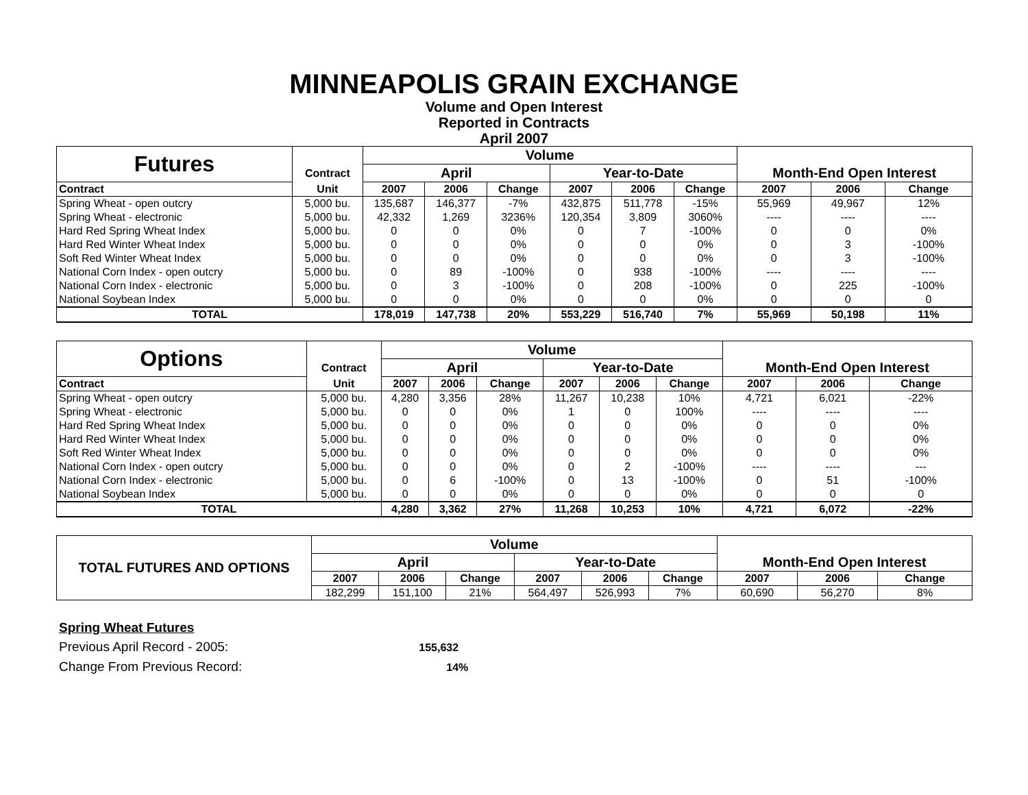MINNEAPOLIS GRAIN EXCHANGE
Volume and Open Interest
Reported in Contracts
April 2007
| Futures | | Volume | | | | | | | | |
| | Contract | April | | | Year-to-Date | | | Month-End Open Interest | | |
| Contract | Unit | 2007 | 2006 | Change | 2007 | 2006 | Change | 2007 | 2006 | Change |
| Spring Wheat - open outcry | 5,000 bu. | 135,687 | 146,377 | -7% | 432,875 | 511,778 | -15% | 55,969 | 49,967 | 12% |
| Spring Wheat - electronic | 5,000 bu. | 42,332 | 1,269 | 3236% | 120,354 | 3,809 | 3060% | ---- | ---- | ---- |
| Hard Red Spring Wheat Index | 5,000 bu. | 0 | 0 | 0% | 0 | 7 | -100% | 0 | 0 | 0% |
| Hard Red Winter Wheat Index | 5,000 bu. | 0 | 0 | 0% | 0 | 0 | 0% | 0 | 3 | -100% |
| Soft Red Winter Wheat Index | 5,000 bu. | 0 | 0 | 0% | 0 | 0 | 0% | 0 | 3 | -100% |
| National Corn Index - open outcry | 5,000 bu. | 0 | 89 | -100% | 0 | 938 | -100% | ---- | ---- | ---- |
| National Corn Index - electronic | 5,000 bu. | 0 | 3 | -100% | 0 | 208 | -100% | 0 | 225 | -100% |
| National Soybean Index | 5,000 bu. | 0 | 0 | 0% | 0 | 0 | 0% | 0 | 0 | 0 |
| TOTAL | | 178,019 | 147,738 | 20% | 553,229 | 516,740 | 7% | 55,969 | 50,198 | 11% |
| Options | | Volume | | | | | | | | |
| | Contract | April | | | Year-to-Date | | | Month-End Open Interest | | |
| Contract | Unit | 2007 | 2006 | Change | 2007 | 2006 | Change | 2007 | 2006 | Change |
| Spring Wheat - open outcry | 5,000 bu. | 4,280 | 3,356 | 28% | 11,267 | 10,238 | 10% | 4,721 | 6,021 | -22% |
| Spring Wheat - electronic | 5,000 bu. | 0 | 0 | 0% | 1 | 0 | 100% | ---- | ---- | ---- |
| Hard Red Spring Wheat Index | 5,000 bu. | 0 | 0 | 0% | 0 | 0 | 0% | 0 | 0 | 0% |
| Hard Red Winter Wheat Index | 5,000 bu. | 0 | 0 | 0% | 0 | 0 | 0% | 0 | 0 | 0% |
| Soft Red Winter Wheat Index | 5,000 bu. | 0 | 0 | 0% | 0 | 0 | 0% | 0 | 0 | 0% |
| National Corn Index - open outcry | 5,000 bu. | 0 | 0 | 0% | 0 | 2 | -100% | ---- | ---- | --- |
| National Corn Index - electronic | 5,000 bu. | 0 | 6 | -100% | 0 | 13 | -100% | 0 | 51 | -100% |
| National Soybean Index | 5,000 bu. | 0 | 0 | 0% | 0 | 0 | 0% | 0 | 0 | 0 |
| TOTAL | | 4,280 | 3,362 | 27% | 11,268 | 10,253 | 10% | 4,721 | 6,072 | -22% |
| TOTAL FUTURES AND OPTIONS | Volume | | | | | | | | |
| | April | | | Year-to-Date | | | Month-End Open Interest | | |
| | 2007 | 2006 | Change | 2007 | 2006 | Change | 2007 | 2006 | Change |
| | 182,299 | 151,100 | 21% | 564,497 | 526,993 | 7% | 60,690 | 56,270 | 8% |
Spring Wheat Futures
Previous April Record - 2005: 155,632
Change From Previous Record: 14%